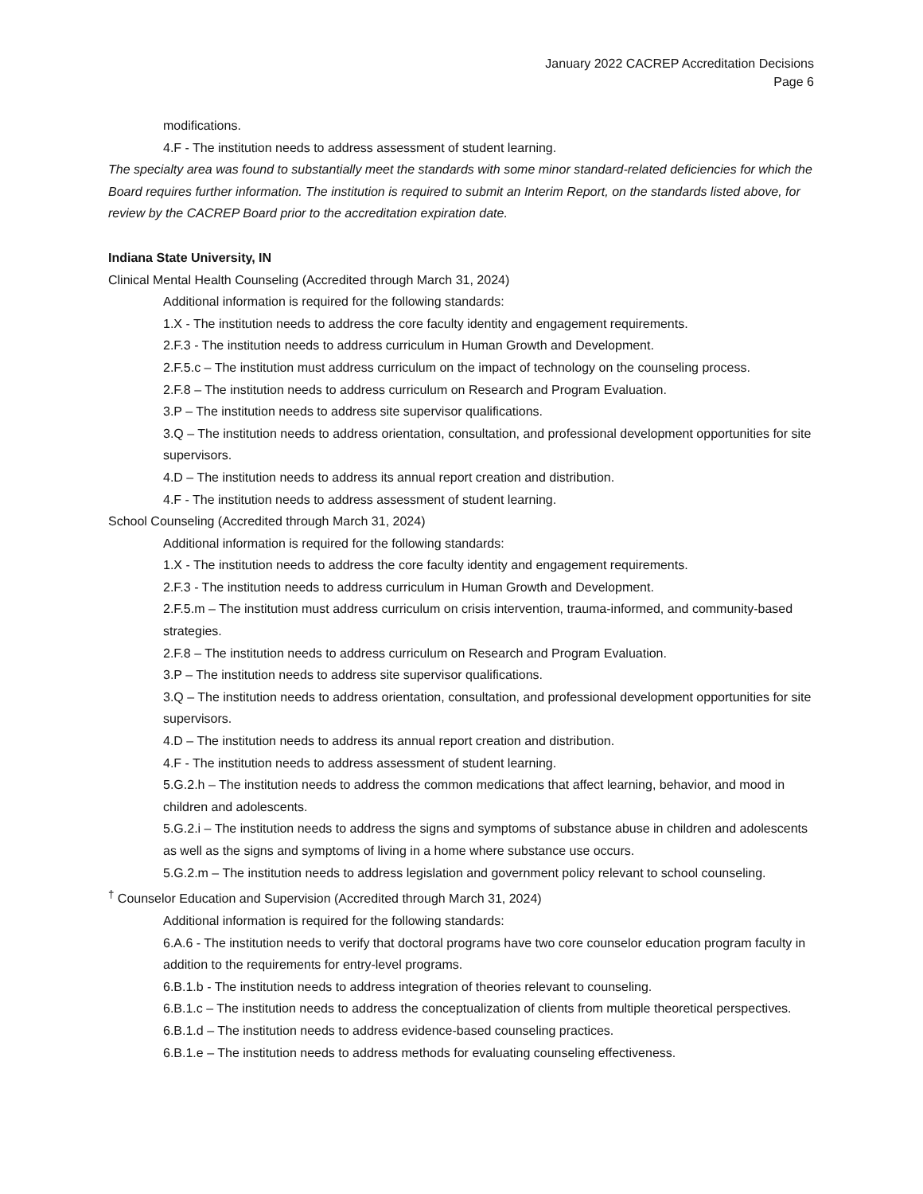January 2022 CACREP Accreditation Decisions
Page 6
modifications.
4.F - The institution needs to address assessment of student learning.
The specialty area was found to substantially meet the standards with some minor standard-related deficiencies for which the Board requires further information. The institution is required to submit an Interim Report, on the standards listed above, for review by the CACREP Board prior to the accreditation expiration date.
Indiana State University, IN
Clinical Mental Health Counseling (Accredited through March 31, 2024)
Additional information is required for the following standards:
1.X - The institution needs to address the core faculty identity and engagement requirements.
2.F.3 - The institution needs to address curriculum in Human Growth and Development.
2.F.5.c – The institution must address curriculum on the impact of technology on the counseling process.
2.F.8 – The institution needs to address curriculum on Research and Program Evaluation.
3.P – The institution needs to address site supervisor qualifications.
3.Q – The institution needs to address orientation, consultation, and professional development opportunities for site supervisors.
4.D – The institution needs to address its annual report creation and distribution.
4.F - The institution needs to address assessment of student learning.
School Counseling (Accredited through March 31, 2024)
Additional information is required for the following standards:
1.X - The institution needs to address the core faculty identity and engagement requirements.
2.F.3 - The institution needs to address curriculum in Human Growth and Development.
2.F.5.m – The institution must address curriculum on crisis intervention, trauma-informed, and community-based strategies.
2.F.8 – The institution needs to address curriculum on Research and Program Evaluation.
3.P – The institution needs to address site supervisor qualifications.
3.Q – The institution needs to address orientation, consultation, and professional development opportunities for site supervisors.
4.D – The institution needs to address its annual report creation and distribution.
4.F - The institution needs to address assessment of student learning.
5.G.2.h – The institution needs to address the common medications that affect learning, behavior, and mood in children and adolescents.
5.G.2.i – The institution needs to address the signs and symptoms of substance abuse in children and adolescents as well as the signs and symptoms of living in a home where substance use occurs.
5.G.2.m – The institution needs to address legislation and government policy relevant to school counseling.
<sup>†</sup> Counselor Education and Supervision (Accredited through March 31, 2024)
Additional information is required for the following standards:
6.A.6 - The institution needs to verify that doctoral programs have two core counselor education program faculty in addition to the requirements for entry-level programs.
6.B.1.b - The institution needs to address integration of theories relevant to counseling.
6.B.1.c – The institution needs to address the conceptualization of clients from multiple theoretical perspectives.
6.B.1.d – The institution needs to address evidence-based counseling practices.
6.B.1.e – The institution needs to address methods for evaluating counseling effectiveness.